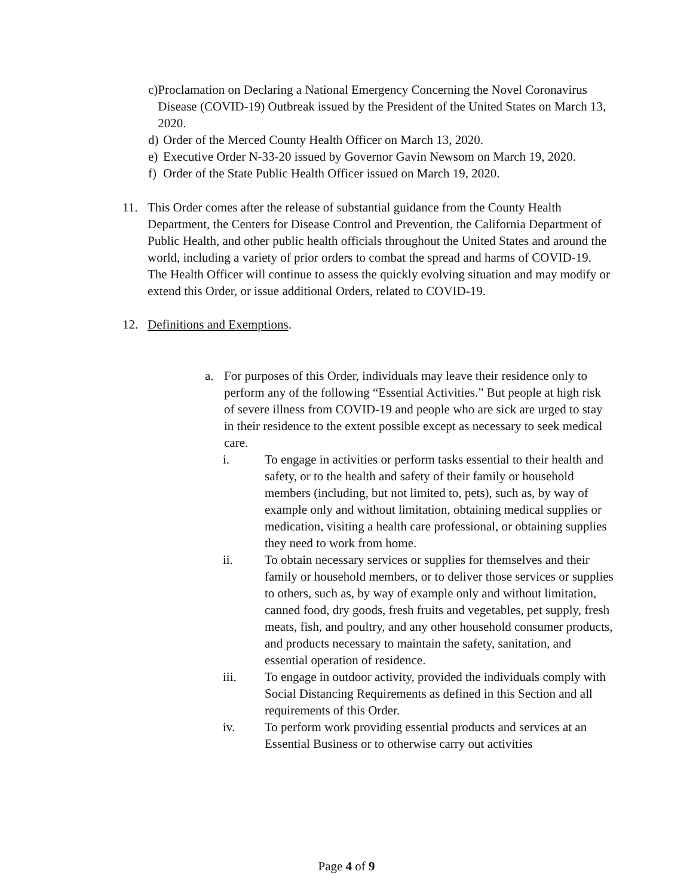c) Proclamation on Declaring a National Emergency Concerning the Novel Coronavirus Disease (COVID-19) Outbreak issued by the President of the United States on March 13, 2020.
d) Order of the Merced County Health Officer on March 13, 2020.
e) Executive Order N-33-20 issued by Governor Gavin Newsom on March 19, 2020.
f) Order of the State Public Health Officer issued on March 19, 2020.
11. This Order comes after the release of substantial guidance from the County Health Department, the Centers for Disease Control and Prevention, the California Department of Public Health, and other public health officials throughout the United States and around the world, including a variety of prior orders to combat the spread and harms of COVID-19. The Health Officer will continue to assess the quickly evolving situation and may modify or extend this Order, or issue additional Orders, related to COVID-19.
12. Definitions and Exemptions.
a. For purposes of this Order, individuals may leave their residence only to perform any of the following “Essential Activities.” But people at high risk of severe illness from COVID-19 and people who are sick are urged to stay in their residence to the extent possible except as necessary to seek medical care.
i. To engage in activities or perform tasks essential to their health and safety, or to the health and safety of their family or household members (including, but not limited to, pets), such as, by way of example only and without limitation, obtaining medical supplies or medication, visiting a health care professional, or obtaining supplies they need to work from home.
ii. To obtain necessary services or supplies for themselves and their family or household members, or to deliver those services or supplies to others, such as, by way of example only and without limitation, canned food, dry goods, fresh fruits and vegetables, pet supply, fresh meats, fish, and poultry, and any other household consumer products, and products necessary to maintain the safety, sanitation, and essential operation of residence.
iii. To engage in outdoor activity, provided the individuals comply with Social Distancing Requirements as defined in this Section and all requirements of this Order.
iv. To perform work providing essential products and services at an Essential Business or to otherwise carry out activities
Page 4 of 9